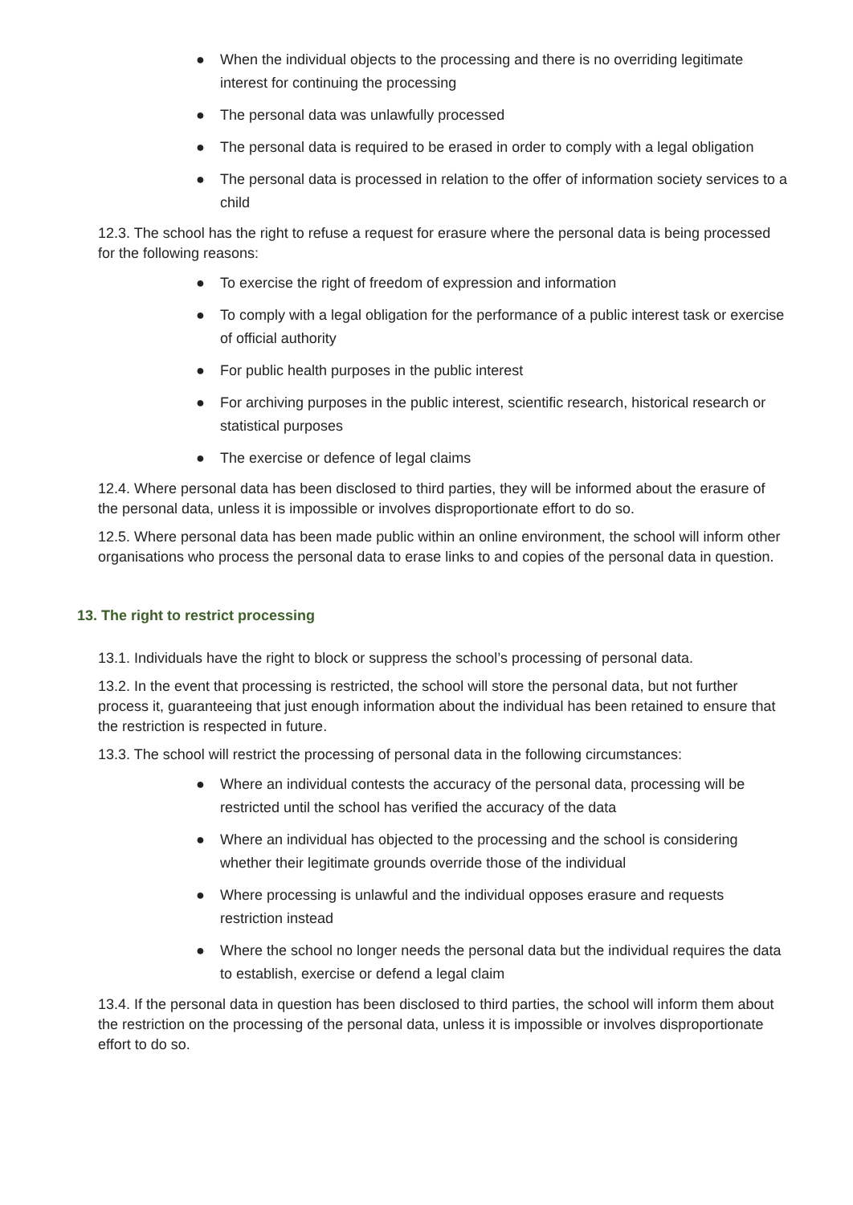● When the individual objects to the processing and there is no overriding legitimate interest for continuing the processing
● The personal data was unlawfully processed
● The personal data is required to be erased in order to comply with a legal obligation
● The personal data is processed in relation to the offer of information society services to a child
12.3. The school has the right to refuse a request for erasure where the personal data is being processed for the following reasons:
● To exercise the right of freedom of expression and information
● To comply with a legal obligation for the performance of a public interest task or exercise of official authority
● For public health purposes in the public interest
● For archiving purposes in the public interest, scientific research, historical research or statistical purposes
● The exercise or defence of legal claims
12.4. Where personal data has been disclosed to third parties, they will be informed about the erasure of the personal data, unless it is impossible or involves disproportionate effort to do so.
12.5. Where personal data has been made public within an online environment, the school will inform other organisations who process the personal data to erase links to and copies of the personal data in question.
13. The right to restrict processing
13.1. Individuals have the right to block or suppress the school’s processing of personal data.
13.2. In the event that processing is restricted, the school will store the personal data, but not further process it, guaranteeing that just enough information about the individual has been retained to ensure that the restriction is respected in future.
13.3. The school will restrict the processing of personal data in the following circumstances:
● Where an individual contests the accuracy of the personal data, processing will be restricted until the school has verified the accuracy of the data
● Where an individual has objected to the processing and the school is considering whether their legitimate grounds override those of the individual
● Where processing is unlawful and the individual opposes erasure and requests restriction instead
● Where the school no longer needs the personal data but the individual requires the data to establish, exercise or defend a legal claim
13.4. If the personal data in question has been disclosed to third parties, the school will inform them about the restriction on the processing of the personal data, unless it is impossible or involves disproportionate effort to do so.